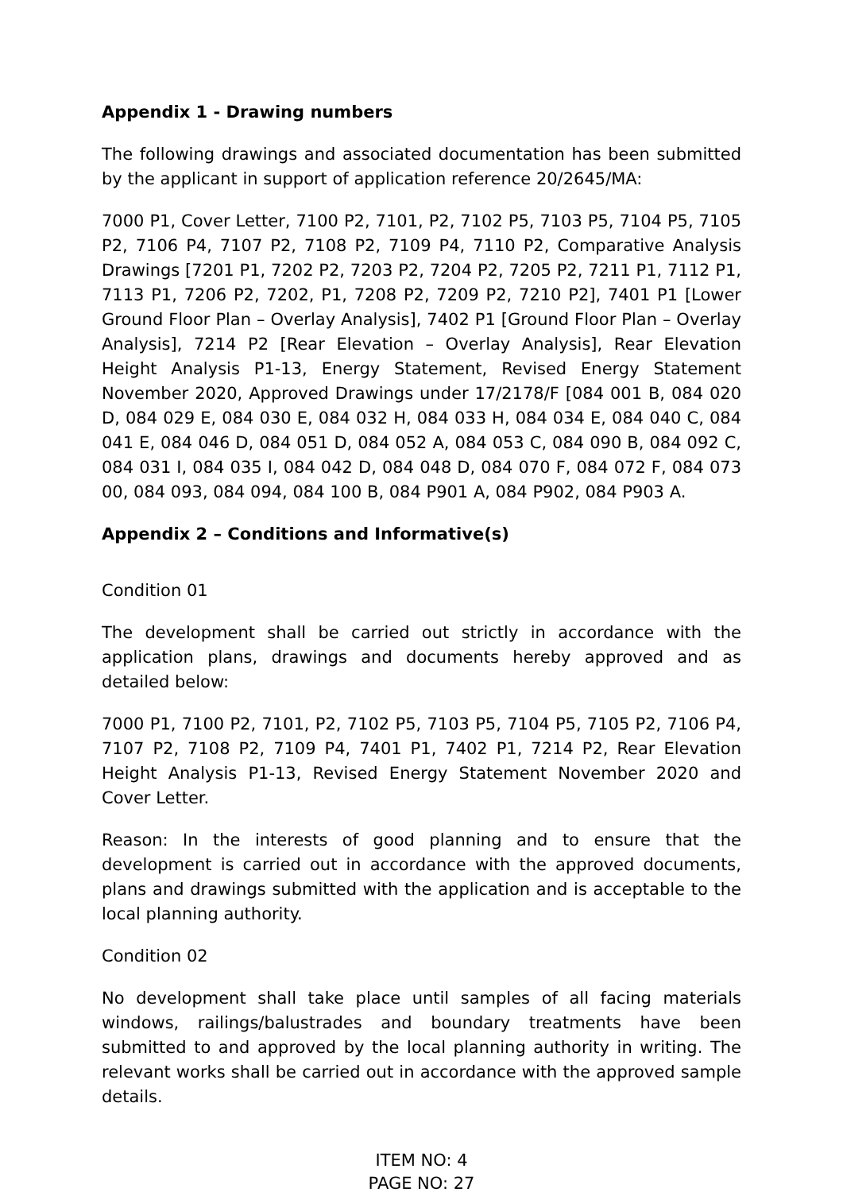Appendix 1 - Drawing numbers
The following drawings and associated documentation has been submitted by the applicant in support of application reference 20/2645/MA:
7000 P1, Cover Letter, 7100 P2, 7101, P2, 7102 P5, 7103 P5, 7104 P5, 7105 P2, 7106 P4, 7107 P2, 7108 P2, 7109 P4, 7110 P2, Comparative Analysis Drawings [7201 P1, 7202 P2, 7203 P2, 7204 P2, 7205 P2, 7211 P1, 7112 P1, 7113 P1, 7206 P2, 7202, P1, 7208 P2, 7209 P2, 7210 P2], 7401 P1 [Lower Ground Floor Plan – Overlay Analysis], 7402 P1 [Ground Floor Plan – Overlay Analysis], 7214 P2 [Rear Elevation – Overlay Analysis], Rear Elevation Height Analysis P1-13, Energy Statement, Revised Energy Statement November 2020, Approved Drawings under 17/2178/F [084 001 B, 084 020 D, 084 029 E, 084 030 E, 084 032 H, 084 033 H, 084 034 E, 084 040 C, 084 041 E, 084 046 D, 084 051 D, 084 052 A, 084 053 C, 084 090 B, 084 092 C, 084 031 I, 084 035 I, 084 042 D, 084 048 D, 084 070 F, 084 072 F, 084 073 00, 084 093, 084 094, 084 100 B, 084 P901 A, 084 P902, 084 P903 A.
Appendix 2 – Conditions and Informative(s)
Condition 01
The development shall be carried out strictly in accordance with the application plans, drawings and documents hereby approved and as detailed below:
7000 P1, 7100 P2, 7101, P2, 7102 P5, 7103 P5, 7104 P5, 7105 P2, 7106 P4, 7107 P2, 7108 P2, 7109 P4, 7401 P1, 7402 P1, 7214 P2, Rear Elevation Height Analysis P1-13, Revised Energy Statement November 2020 and Cover Letter.
Reason: In the interests of good planning and to ensure that the development is carried out in accordance with the approved documents, plans and drawings submitted with the application and is acceptable to the local planning authority.
Condition 02
No development shall take place until samples of all facing materials windows, railings/balustrades and boundary treatments have been submitted to and approved by the local planning authority in writing. The relevant works shall be carried out in accordance with the approved sample details.
ITEM NO: 4
PAGE NO: 27